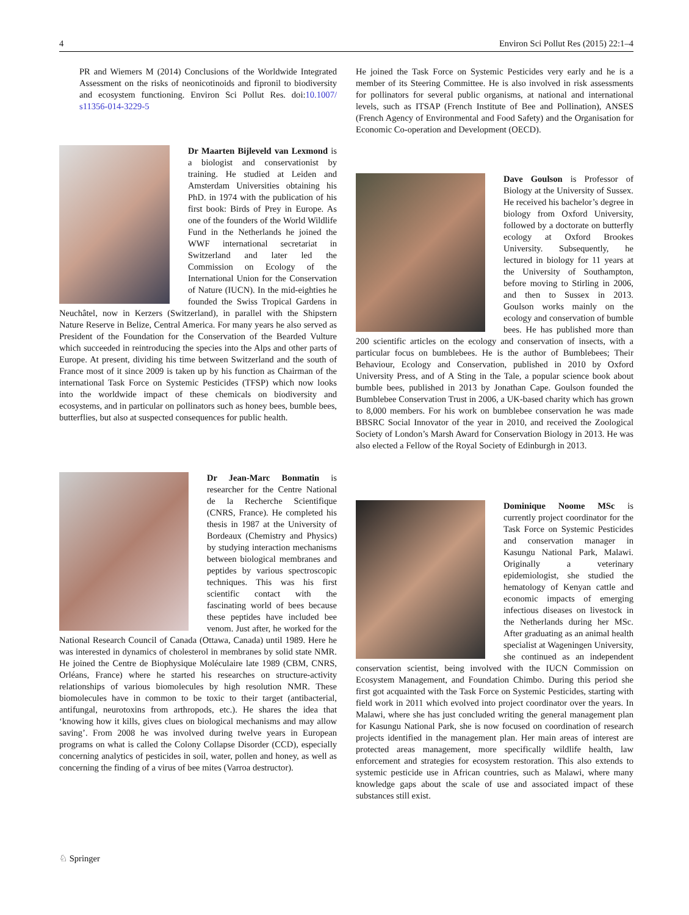4 Environ Sci Pollut Res (2015) 22:1–4
PR and Wiemers M (2014) Conclusions of the Worldwide Integrated Assessment on the risks of neonicotinoids and fipronil to biodiversity and ecosystem functioning. Environ Sci Pollut Res. doi:10.1007/ s11356-014-3229-5
Dr Maarten Bijleveld van Lexmond is a biologist and conservationist by training. He studied at Leiden and Amsterdam Universities obtaining his PhD. in 1974 with the publication of his first book: Birds of Prey in Europe. As one of the founders of the World Wildlife Fund in the Netherlands he joined the WWF international secretariat in Switzerland and later led the Commission on Ecology of the International Union for the Conservation of Nature (IUCN). In the mid-eighties he founded the Swiss Tropical Gardens in Neuchâtel, now in Kerzers (Switzerland), in parallel with the Shipstern Nature Reserve in Belize, Central America. For many years he also served as President of the Foundation for the Conservation of the Bearded Vulture which succeeded in reintroducing the species into the Alps and other parts of Europe. At present, dividing his time between Switzerland and the south of France most of it since 2009 is taken up by his function as Chairman of the international Task Force on Systemic Pesticides (TFSP) which now looks into the worldwide impact of these chemicals on biodiversity and ecosystems, and in particular on pollinators such as honey bees, bumble bees, butterflies, but also at suspected consequences for public health.
Dr Jean-Marc Bonmatin is researcher for the Centre National de la Recherche Scientifique (CNRS, France). He completed his thesis in 1987 at the University of Bordeaux (Chemistry and Physics) by studying interaction mechanisms between biological membranes and peptides by various spectroscopic techniques. This was his first scientific contact with the fascinating world of bees because these peptides have included bee venom. Just after, he worked for the National Research Council of Canada (Ottawa, Canada) until 1989. Here he was interested in dynamics of cholesterol in membranes by solid state NMR. He joined the Centre de Biophysique Moléculaire late 1989 (CBM, CNRS, Orléans, France) where he started his researches on structure-activity relationships of various biomolecules by high resolution NMR. These biomolecules have in common to be toxic to their target (antibacterial, antifungal, neurotoxins from arthropods, etc.). He shares the idea that ‘knowing how it kills, gives clues on biological mechanisms and may allow saving’. From 2008 he was involved during twelve years in European programs on what is called the Colony Collapse Disorder (CCD), especially concerning analytics of pesticides in soil, water, pollen and honey, as well as concerning the finding of a virus of bee mites (Varroa destructor).
He joined the Task Force on Systemic Pesticides very early and he is a member of its Steering Committee. He is also involved in risk assessments for pollinators for several public organisms, at national and international levels, such as ITSAP (French Institute of Bee and Pollination), ANSES (French Agency of Environmental and Food Safety) and the Organisation for Economic Co-operation and Development (OECD).
Dave Goulson is Professor of Biology at the University of Sussex. He received his bachelor’s degree in biology from Oxford University, followed by a doctorate on butterfly ecology at Oxford Brookes University. Subsequently, he lectured in biology for 11 years at the University of Southampton, before moving to Stirling in 2006, and then to Sussex in 2013. Goulson works mainly on the ecology and conservation of bumble bees. He has published more than 200 scientific articles on the ecology and conservation of insects, with a particular focus on bumblebees. He is the author of Bumblebees; Their Behaviour, Ecology and Conservation, published in 2010 by Oxford University Press, and of A Sting in the Tale, a popular science book about bumble bees, published in 2013 by Jonathan Cape. Goulson founded the Bumblebee Conservation Trust in 2006, a UK-based charity which has grown to 8,000 members. For his work on bumblebee conservation he was made BBSRC Social Innovator of the year in 2010, and received the Zoological Society of London’s Marsh Award for Conservation Biology in 2013. He was also elected a Fellow of the Royal Society of Edinburgh in 2013.
Dominique Noome MSc is currently project coordinator for the Task Force on Systemic Pesticides and conservation manager in Kasungu National Park, Malawi. Originally a veterinary epidemiologist, she studied the hematology of Kenyan cattle and economic impacts of emerging infectious diseases on livestock in the Netherlands during her MSc. After graduating as an animal health specialist at Wageningen University, she continued as an independent conservation scientist, being involved with the IUCN Commission on Ecosystem Management, and Foundation Chimbo. During this period she first got acquainted with the Task Force on Systemic Pesticides, starting with field work in 2011 which evolved into project coordinator over the years. In Malawi, where she has just concluded writing the general management plan for Kasungu National Park, she is now focused on coordination of research projects identified in the management plan. Her main areas of interest are protected areas management, more specifically wildlife health, law enforcement and strategies for ecosystem restoration. This also extends to systemic pesticide use in African countries, such as Malawi, where many knowledge gaps about the scale of use and associated impact of these substances still exist.
♘ Springer